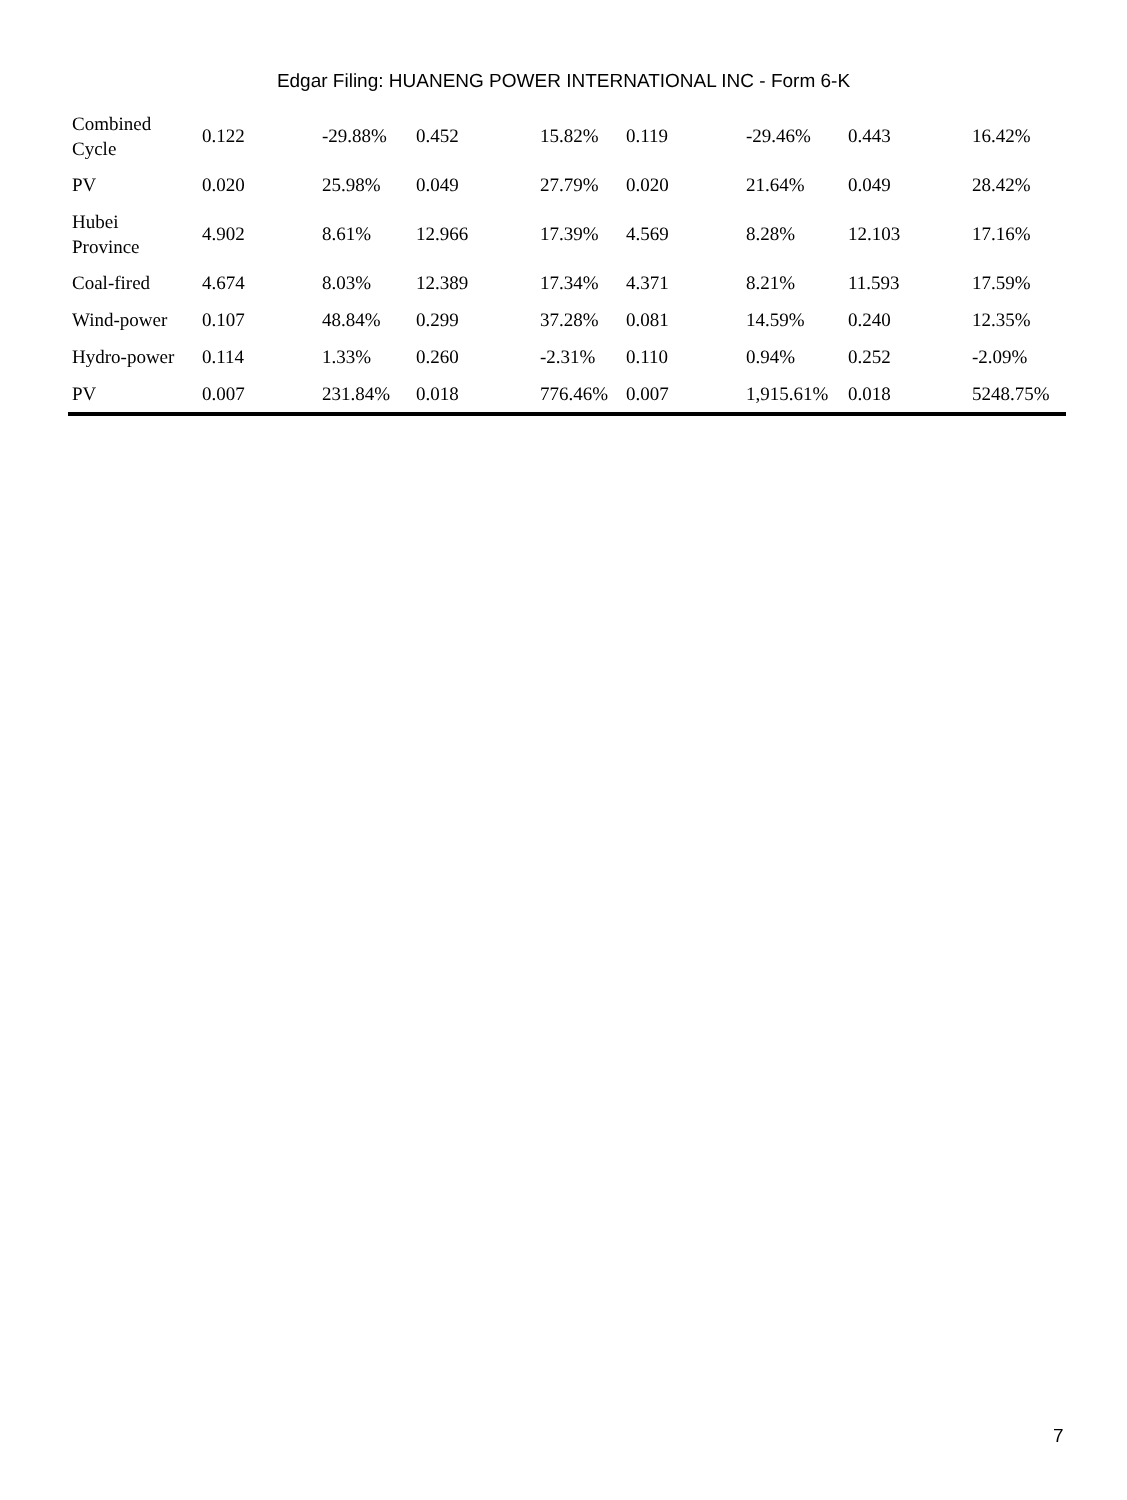Edgar Filing: HUANENG POWER INTERNATIONAL INC - Form 6-K
| Combined Cycle | 0.122 | -29.88% | 0.452 | 15.82% | 0.119 | -29.46% | 0.443 | 16.42% |
| PV | 0.020 | 25.98% | 0.049 | 27.79% | 0.020 | 21.64% | 0.049 | 28.42% |
| Hubei Province | 4.902 | 8.61% | 12.966 | 17.39% | 4.569 | 8.28% | 12.103 | 17.16% |
| Coal-fired | 4.674 | 8.03% | 12.389 | 17.34% | 4.371 | 8.21% | 11.593 | 17.59% |
| Wind-power | 0.107 | 48.84% | 0.299 | 37.28% | 0.081 | 14.59% | 0.240 | 12.35% |
| Hydro-power | 0.114 | 1.33% | 0.260 | -2.31% | 0.110 | 0.94% | 0.252 | -2.09% |
| PV | 0.007 | 231.84% | 0.018 | 776.46% | 0.007 | 1,915.61% | 0.018 | 5248.75% |
7